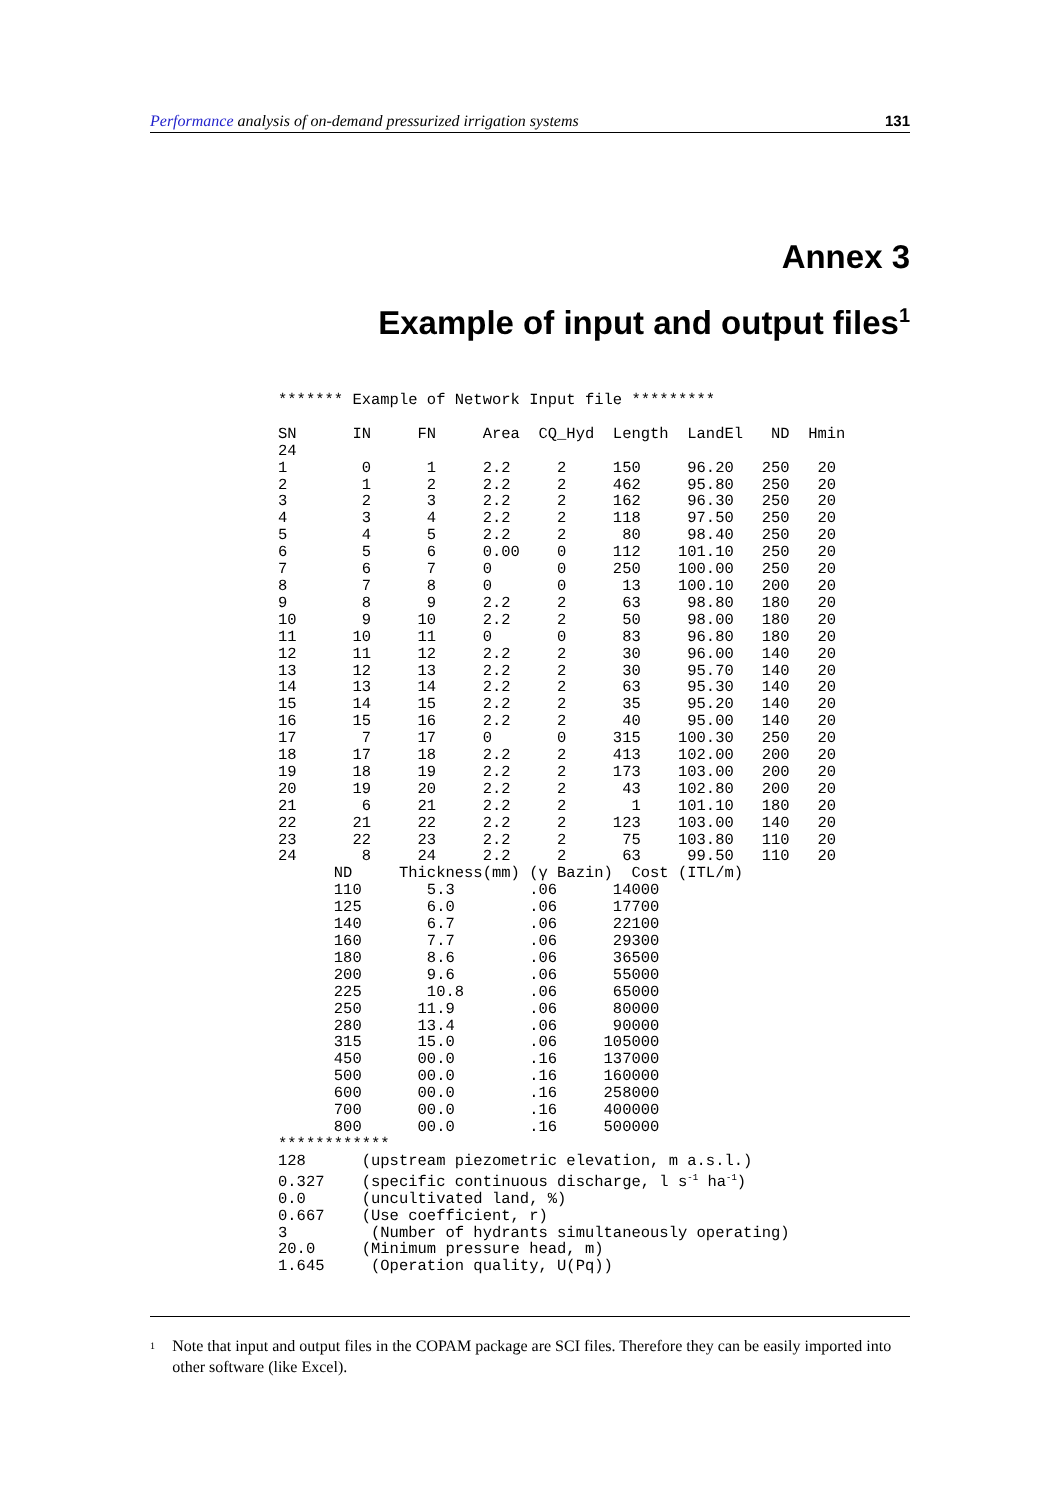Performance analysis of on-demand pressurized irrigation systems
131
Annex 3
Example of input and output files<sup>1</sup>
******* Example of Network Input file *********

SN      IN     FN     Area  CQ_Hyd  Length  LandEl   ND  Hmin
24
1        0      1     2.2     2     150     96.20   250   20
2        1      2     2.2     2     462     95.80   250   20
3        2      3     2.2     2     162     96.30   250   20
4        3      4     2.2     2     118     97.50   250   20
5        4      5     2.2     2      80     98.40   250   20
6        5      6     0.00    0     112    101.10   250   20
7        6      7     0       0     250    100.00   250   20
8        7      8     0       0      13    100.10   200   20
9        8      9     2.2     2      63     98.80   180   20
10       9     10     2.2     2      50     98.00   180   20
11      10     11     0       0      83     96.80   180   20
12      11     12     2.2     2      30     96.00   140   20
13      12     13     2.2     2      30     95.70   140   20
14      13     14     2.2     2      63     95.30   140   20
15      14     15     2.2     2      35     95.20   140   20
16      15     16     2.2     2      40     95.00   140   20
17       7     17     0       0     315    100.30   250   20
18      17     18     2.2     2     413    102.00   200   20
19      18     19     2.2     2     173    103.00   200   20
20      19     20     2.2     2      43    102.80   200   20
21       6     21     2.2     2       1    101.10   180   20
22      21     22     2.2     2     123    103.00   140   20
23      22     23     2.2     2      75    103.80   110   20
24       8     24     2.2     2      63     99.50   110   20
      ND     Thickness(mm) (γ Bazin)  Cost (ITL/m)
      110       5.3        .06      14000
      125       6.0        .06      17700
      140       6.7        .06      22100
      160       7.7        .06      29300
      180       8.6        .06      36500
      200       9.6        .06      55000
      225       10.8       .06      65000
      250      11.9        .06      80000
      280      13.4        .06      90000
      315      15.0        .06     105000
      450      00.0        .16     137000
      500      00.0        .16     160000
      600      00.0        .16     258000
      700      00.0        .16     400000
      800      00.0        .16     500000
************
128      (upstream piezometric elevation, m a.s.l.)
0.327    (specific continuous discharge, l s-1 ha-1)
0.0      (uncultivated land, %)
0.667    (Use coefficient, r)
3         (Number of hydrants simultaneously operating)
20.0     (Minimum pressure head, m)
1.645     (Operation quality, U(Pq))
<sup>1</sup> Note that input and output files in the COPAM package are SCI files. Therefore they can be easily imported into other software (like Excel).